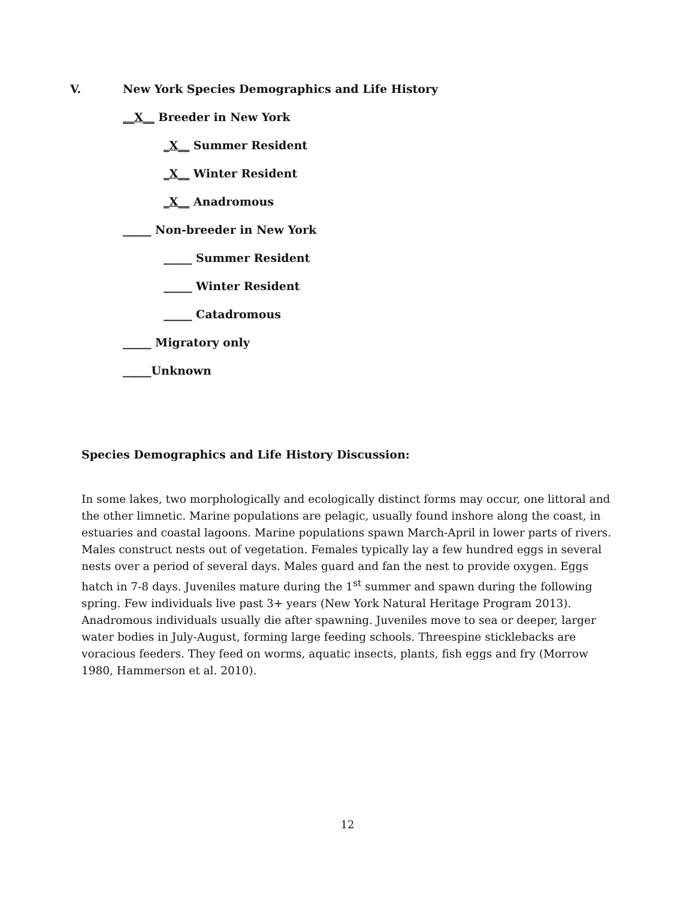V. New York Species Demographics and Life History
__X__ Breeder in New York
_X__ Summer Resident
_X__ Winter Resident
_X__ Anadromous
_____ Non-breeder in New York
_____ Summer Resident
_____ Winter Resident
_____ Catadromous
_____ Migratory only
_____Unknown
Species Demographics and Life History Discussion:
In some lakes, two morphologically and ecologically distinct forms may occur, one littoral and the other limnetic. Marine populations are pelagic, usually found inshore along the coast, in estuaries and coastal lagoons. Marine populations spawn March-April in lower parts of rivers. Males construct nests out of vegetation. Females typically lay a few hundred eggs in several nests over a period of several days. Males guard and fan the nest to provide oxygen. Eggs hatch in 7-8 days. Juveniles mature during the 1<sup>st</sup> summer and spawn during the following spring. Few individuals live past 3+ years (New York Natural Heritage Program 2013). Anadromous individuals usually die after spawning. Juveniles move to sea or deeper, larger water bodies in July-August, forming large feeding schools. Threespine sticklebacks are voracious feeders. They feed on worms, aquatic insects, plants, fish eggs and fry (Morrow 1980, Hammerson et al. 2010).
12